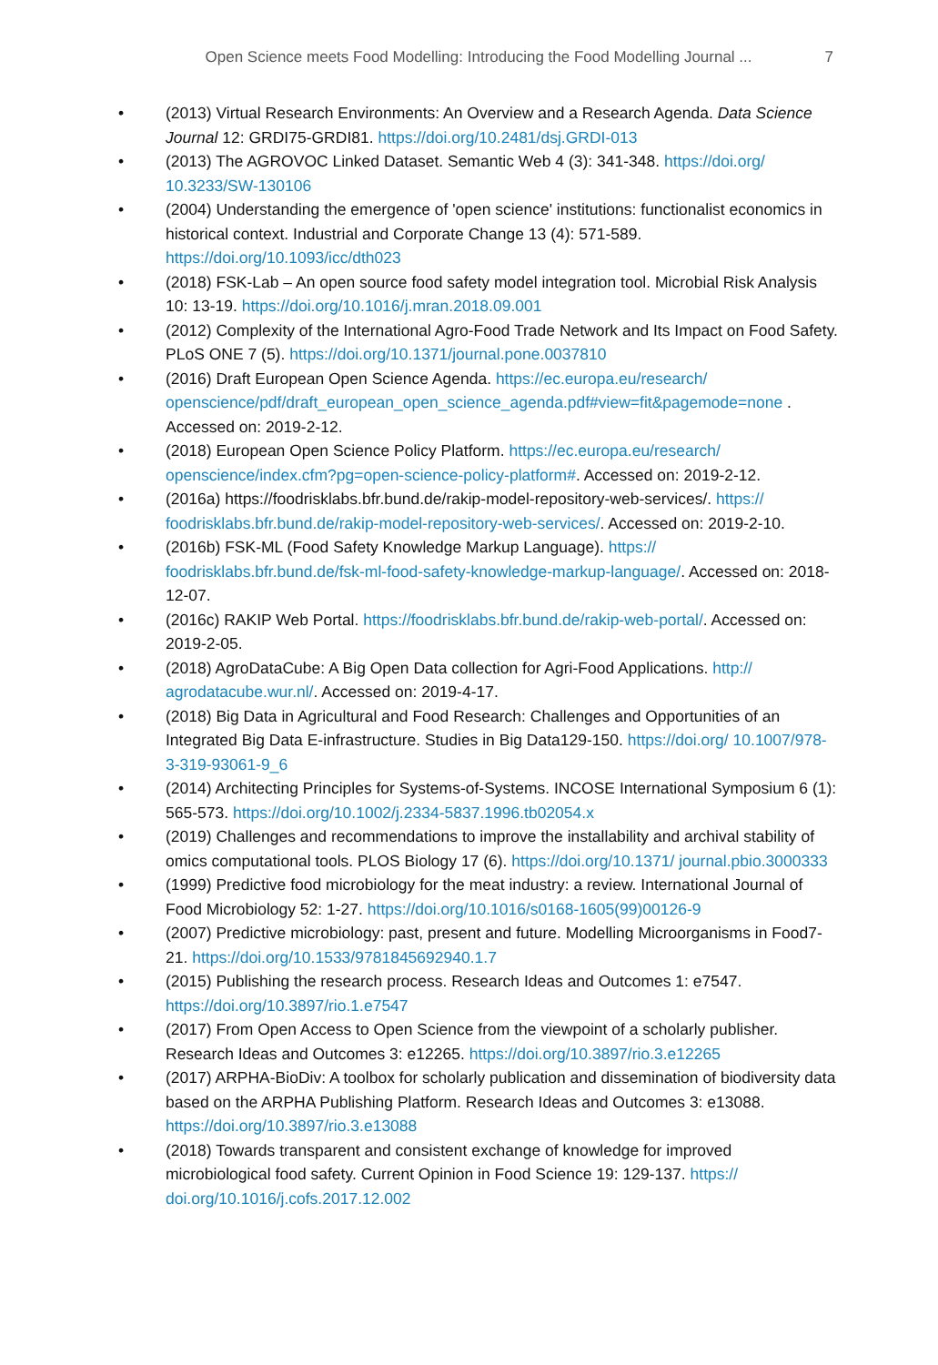Open Science meets Food Modelling: Introducing the Food Modelling Journal ... 7
• (2013) Virtual Research Environments: An Overview and a Research Agenda. Data Science Journal 12: GRDI75-GRDI81. https://doi.org/10.2481/dsj.GRDI-013
• (2013) The AGROVOC Linked Dataset. Semantic Web 4 (3): 341-348. https://doi.org/ 10.3233/SW-130106
• (2004) Understanding the emergence of 'open science' institutions: functionalist economics in historical context. Industrial and Corporate Change 13 (4): 571-589. https://doi.org/10.1093/icc/dth023
• (2018) FSK-Lab – An open source food safety model integration tool. Microbial Risk Analysis 10: 13-19. https://doi.org/10.1016/j.mran.2018.09.001
• (2012) Complexity of the International Agro-Food Trade Network and Its Impact on Food Safety. PLoS ONE 7 (5). https://doi.org/10.1371/journal.pone.0037810
• (2016) Draft European Open Science Agenda. https://ec.europa.eu/research/ openscience/pdf/draft_european_open_science_agenda.pdf#view=fit&pagemode=none . Accessed on: 2019-2-12.
• (2018) European Open Science Policy Platform. https://ec.europa.eu/research/ openscience/index.cfm?pg=open-science-policy-platform#. Accessed on: 2019-2-12.
• (2016a) https://foodrisklabs.bfr.bund.de/rakip-model-repository-web-services/. https:// foodrisklabs.bfr.bund.de/rakip-model-repository-web-services/. Accessed on: 2019-2-10.
• (2016b) FSK-ML (Food Safety Knowledge Markup Language). https:// foodrisklabs.bfr.bund.de/fsk-ml-food-safety-knowledge-markup-language/. Accessed on: 2018-12-07.
• (2016c) RAKIP Web Portal. https://foodrisklabs.bfr.bund.de/rakip-web-portal/. Accessed on: 2019-2-05.
• (2018) AgroDataCube: A Big Open Data collection for Agri-Food Applications. http:// agrodatacube.wur.nl/. Accessed on: 2019-4-17.
• (2018) Big Data in Agricultural and Food Research: Challenges and Opportunities of an Integrated Big Data E-infrastructure. Studies in Big Data129-150. https://doi.org/ 10.1007/978-3-319-93061-9_6
• (2014) Architecting Principles for Systems-of-Systems. INCOSE International Symposium 6 (1): 565-573. https://doi.org/10.1002/j.2334-5837.1996.tb02054.x
• (2019) Challenges and recommendations to improve the installability and archival stability of omics computational tools. PLOS Biology 17 (6). https://doi.org/10.1371/ journal.pbio.3000333
• (1999) Predictive food microbiology for the meat industry: a review. International Journal of Food Microbiology 52: 1-27. https://doi.org/10.1016/s0168-1605(99)00126-9
• (2007) Predictive microbiology: past, present and future. Modelling Microorganisms in Food7-21. https://doi.org/10.1533/9781845692940.1.7
• (2015) Publishing the research process. Research Ideas and Outcomes 1: e7547. https://doi.org/10.3897/rio.1.e7547
• (2017) From Open Access to Open Science from the viewpoint of a scholarly publisher. Research Ideas and Outcomes 3: e12265. https://doi.org/10.3897/rio.3.e12265
• (2017) ARPHA-BioDiv: A toolbox for scholarly publication and dissemination of biodiversity data based on the ARPHA Publishing Platform. Research Ideas and Outcomes 3: e13088. https://doi.org/10.3897/rio.3.e13088
• (2018) Towards transparent and consistent exchange of knowledge for improved microbiological food safety. Current Opinion in Food Science 19: 129-137. https:// doi.org/10.1016/j.cofs.2017.12.002